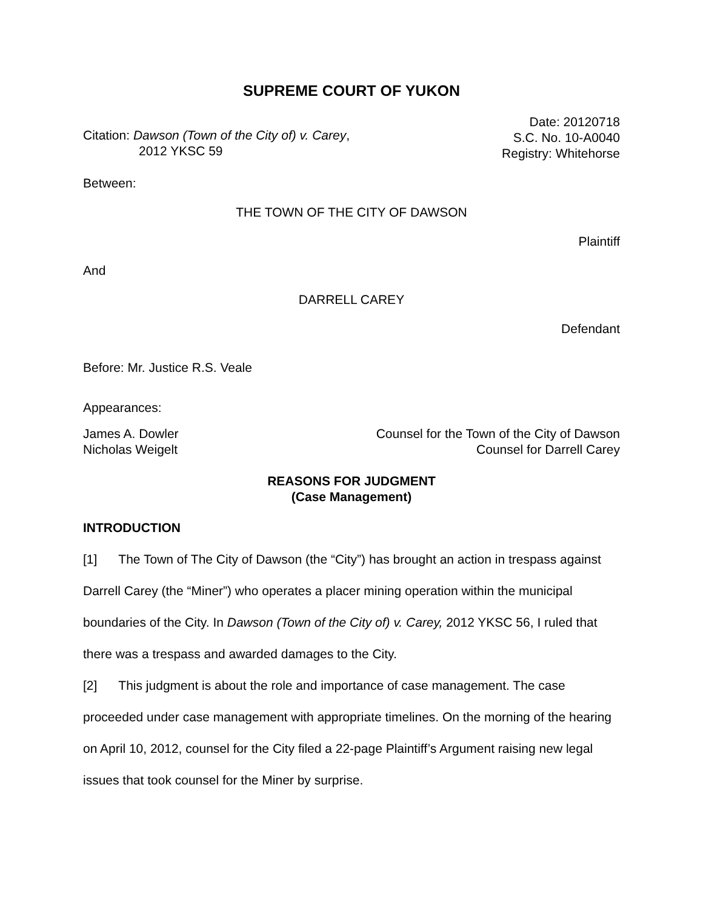SUPREME COURT OF YUKON
Citation: Dawson (Town of the City of) v. Carey,
2012 YKSC 59
Date: 20120718
S.C. No. 10-A0040
Registry: Whitehorse
Between:
THE TOWN OF THE CITY OF DAWSON
Plaintiff
And
DARRELL CAREY
Defendant
Before: Mr. Justice R.S. Veale
Appearances:
James A. Dowler
Nicholas Weigelt
Counsel for the Town of the City of Dawson
Counsel for Darrell Carey
REASONS FOR JUDGMENT
(Case Management)
INTRODUCTION
[1] The Town of The City of Dawson (the “City”) has brought an action in trespass against Darrell Carey (the “Miner”) who operates a placer mining operation within the municipal boundaries of the City. In Dawson (Town of the City of) v. Carey, 2012 YKSC 56, I ruled that there was a trespass and awarded damages to the City.
[2] This judgment is about the role and importance of case management. The case proceeded under case management with appropriate timelines. On the morning of the hearing on April 10, 2012, counsel for the City filed a 22-page Plaintiff’s Argument raising new legal issues that took counsel for the Miner by surprise.